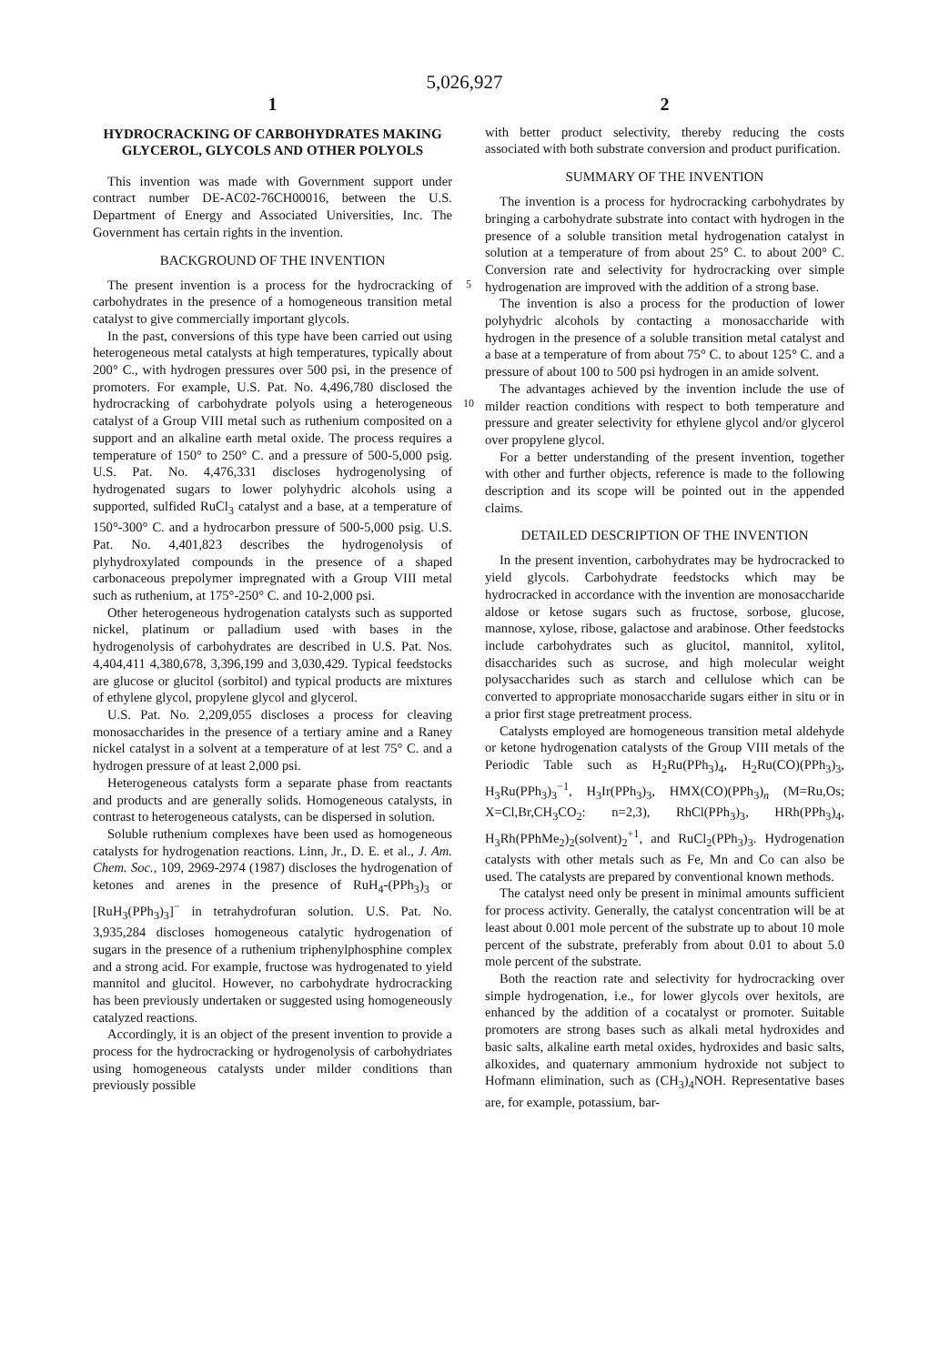5,026,927
1
HYDROCRACKING OF CARBOHYDRATES MAKING GLYCEROL, GLYCOLS AND OTHER POLYOLS
This invention was made with Government support under contract number DE-AC02-76CH00016, between the U.S. Department of Energy and Associated Universities, Inc. The Government has certain rights in the invention.
BACKGROUND OF THE INVENTION
The present invention is a process for the hydrocracking of carbohydrates in the presence of a homogeneous transition metal catalyst to give commercially important glycols.
In the past, conversions of this type have been carried out using heterogeneous metal catalysts at high temperatures, typically about 200° C., with hydrogen pressures over 500 psi, in the presence of promoters. For example, U.S. Pat. No. 4,496,780 disclosed the hydrocracking of carbohydrate polyols using a heterogeneous catalyst of a Group VIII metal such as ruthenium composited on a support and an alkaline earth metal oxide. The process requires a temperature of 150° to 250° C. and a pressure of 500-5,000 psig. U.S. Pat. No. 4,476,331 discloses hydrogenolysing of hydrogenated sugars to lower polyhydric alcohols using a supported, sulfided RuCl<sub>3</sub> catalyst and a base, at a temperature of 150°-300° C. and a hydrocarbon pressure of 500-5,000 psig. U.S. Pat. No. 4,401,823 describes the hydrogenolysis of plyhydroxylated compounds in the presence of a shaped carbonaceous prepolymer impregnated with a Group VIII metal such as ruthenium, at 175°-250° C. and 10-2,000 psi.
Other heterogeneous hydrogenation catalysts such as supported nickel, platinum or palladium used with bases in the hydrogenolysis of carbohydrates are described in U.S. Pat. Nos. 4,404,411 4,380,678, 3,396,199 and 3,030,429. Typical feedstocks are glucose or glucitol (sorbitol) and typical products are mixtures of ethylene glycol, propylene glycol and glycerol.
U.S. Pat. No. 2,209,055 discloses a process for cleaving monosaccharides in the presence of a tertiary amine and a Raney nickel catalyst in a solvent at a temperature of at lest 75° C. and a hydrogen pressure of at least 2,000 psi.
Heterogeneous catalysts form a separate phase from reactants and products and are generally solids. Homogeneous catalysts, in contrast to heterogeneous catalysts, can be dispersed in solution.
Soluble ruthenium complexes have been used as homogeneous catalysts for hydrogenation reactions. Linn, Jr., D. E. et al., J. Am. Chem. Soc., 109, 2969-2974 (1987) discloses the hydrogenation of ketones and arenes in the presence of RuH<sub>4</sub>-(PPh<sub>3</sub>)<sub>3</sub> or [RuH<sub>3</sub>(PPh<sub>3</sub>)<sub>3</sub>]<sup>−</sup> in tetrahydrofuran solution. U.S. Pat. No. 3,935,284 discloses homogeneous catalytic hydrogenation of sugars in the presence of a ruthenium triphenylphosphine complex and a strong acid. For example, fructose was hydrogenated to yield mannitol and glucitol. However, no carbohydrate hydrocracking has been previously undertaken or suggested using homogeneously catalyzed reactions.
Accordingly, it is an object of the present invention to provide a process for the hydrocracking or hydrogenolysis of carbohydriates using homogeneous catalysts under milder conditions than previously possible
5
10
2
with better product selectivity, thereby reducing the costs associated with both substrate conversion and product purification.
SUMMARY OF THE INVENTION
The invention is a process for hydrocracking carbohydrates by bringing a carbohydrate substrate into contact with hydrogen in the presence of a soluble transition metal hydrogenation catalyst in solution at a temperature of from about 25° C. to about 200° C. Conversion rate and selectivity for hydrocracking over simple hydrogenation are improved with the addition of a strong base.
The invention is also a process for the production of lower polyhydric alcohols by contacting a monosaccharide with hydrogen in the presence of a soluble transition metal catalyst and a base at a temperature of from about 75° C. to about 125° C. and a pressure of about 100 to 500 psi hydrogen in an amide solvent.
The advantages achieved by the invention include the use of milder reaction conditions with respect to both temperature and pressure and greater selectivity for ethylene glycol and/or glycerol over propylene glycol.
For a better understanding of the present invention, together with other and further objects, reference is made to the following description and its scope will be pointed out in the appended claims.
DETAILED DESCRIPTION OF THE INVENTION
In the present invention, carbohydrates may be hydrocracked to yield glycols. Carbohydrate feedstocks which may be hydrocracked in accordance with the invention are monosaccharide aldose or ketose sugars such as fructose, sorbose, glucose, mannose, xylose, ribose, galactose and arabinose. Other feedstocks include carbohydrates such as glucitol, mannitol, xylitol, disaccharides such as sucrose, and high molecular weight polysaccharides such as starch and cellulose which can be converted to appropriate monosaccharide sugars either in situ or in a prior first stage pretreatment process.
Catalysts employed are homogeneous transition metal aldehyde or ketone hydrogenation catalysts of the Group VIII metals of the Periodic Table such as H<sub>2</sub>Ru(PPh<sub>3</sub>)<sub>4</sub>, H<sub>2</sub>Ru(CO)(PPh<sub>3</sub>)<sub>3</sub>, H<sub>3</sub>Ru(PPh<sub>3</sub>)<sub>3</sub><sup>−1</sup>, H<sub>3</sub>Ir(PPh<sub>3</sub>)<sub>3</sub>, HMX(CO)(PPh<sub>3</sub>)<sub>n</sub> (M=Ru,Os; X=Cl,Br,CH<sub>3</sub>CO<sub>2</sub>: n=2,3), RhCl(PPh<sub>3</sub>)<sub>3</sub>, HRh(PPh<sub>3</sub>)<sub>4</sub>, H<sub>3</sub>Rh(PPhMe<sub>2</sub>)<sub>2</sub>(solvent)<sub>2</sub><sup>+1</sup>, and RuCl<sub>2</sub>(PPh<sub>3</sub>)<sub>3</sub>. Hydrogenation catalysts with other metals such as Fe, Mn and Co can also be used. The catalysts are prepared by conventional known methods.
The catalyst need only be present in minimal amounts sufficient for process activity. Generally, the catalyst concentration will be at least about 0.001 mole percent of the substrate up to about 10 mole percent of the substrate, preferably from about 0.01 to about 5.0 mole percent of the substrate.
Both the reaction rate and selectivity for hydrocracking over simple hydrogenation, i.e., for lower glycols over hexitols, are enhanced by the addition of a cocatalyst or promoter. Suitable promoters are strong bases such as alkali metal hydroxides and basic salts, alkaline earth metal oxides, hydroxides and basic salts, alkoxides, and quaternary ammonium hydroxide not subject to Hofmann elimination, such as (CH<sub>3</sub>)<sub>4</sub>NOH. Representative bases are, for example, potassium, bar-